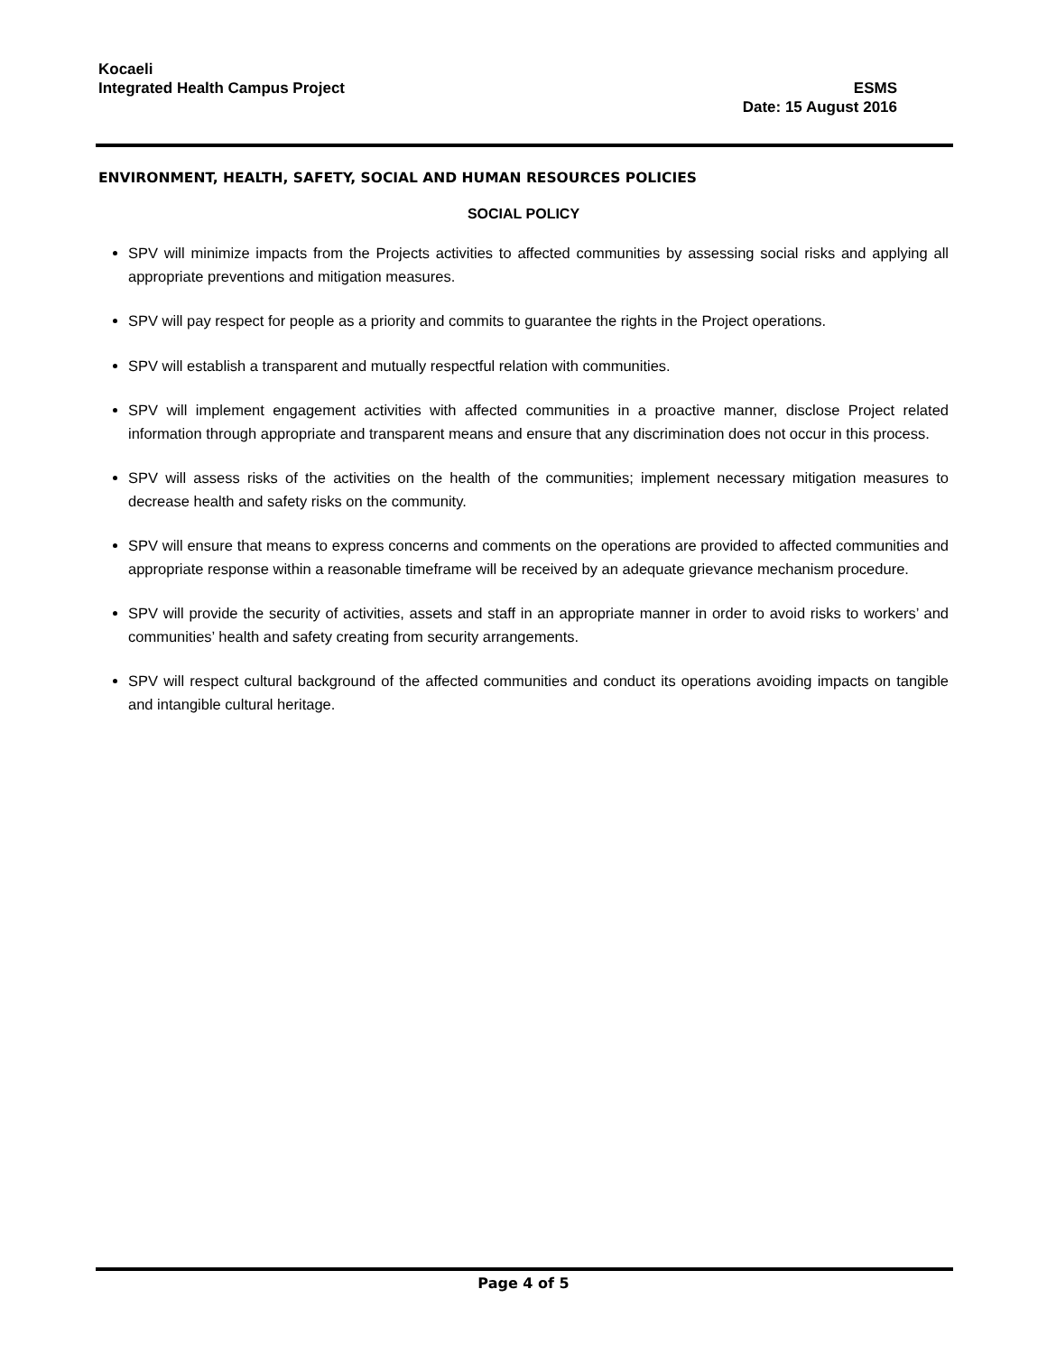Kocaeli
Integrated Health Campus Project ESMS
Date: 15 August 2016
ENVIRONMENT, HEALTH, SAFETY, SOCIAL AND HUMAN RESOURCES POLICIES
SOCIAL POLICY
SPV will minimize impacts from the Projects activities to affected communities by assessing social risks and applying all appropriate preventions and mitigation measures.
SPV will pay respect for people as a priority and commits to guarantee the rights in the Project operations.
SPV will establish a transparent and mutually respectful relation with communities.
SPV will implement engagement activities with affected communities in a proactive manner, disclose Project related information through appropriate and transparent means and ensure that any discrimination does not occur in this process.
SPV will assess risks of the activities on the health of the communities; implement necessary mitigation measures to decrease health and safety risks on the community.
SPV will ensure that means to express concerns and comments on the operations are provided to affected communities and appropriate response within a reasonable timeframe will be received by an adequate grievance mechanism procedure.
SPV will provide the security of activities, assets and staff in an appropriate manner in order to avoid risks to workers’ and communities’ health and safety creating from security arrangements.
SPV will respect cultural background of the affected communities and conduct its operations avoiding impacts on tangible and intangible cultural heritage.
Page 4 of 5